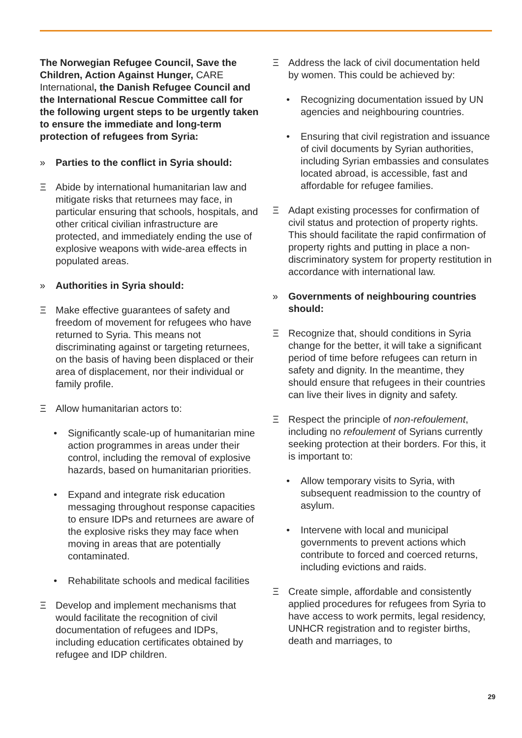The Norwegian Refugee Council, Save the Children, Action Against Hunger, CARE International, the Danish Refugee Council and the International Rescue Committee call for the following urgent steps to be urgently taken to ensure the immediate and long-term protection of refugees from Syria:
» Parties to the conflict in Syria should:
Ξ Abide by international humanitarian law and mitigate risks that returnees may face, in particular ensuring that schools, hospitals, and other critical civilian infrastructure are protected, and immediately ending the use of explosive weapons with wide-area effects in populated areas.
» Authorities in Syria should:
Ξ Make effective guarantees of safety and freedom of movement for refugees who have returned to Syria. This means not discriminating against or targeting returnees, on the basis of having been displaced or their area of displacement, nor their individual or family profile.
Ξ Allow humanitarian actors to:
• Significantly scale-up of humanitarian mine action programmes in areas under their control, including the removal of explosive hazards, based on humanitarian priorities.
• Expand and integrate risk education messaging throughout response capacities to ensure IDPs and returnees are aware of the explosive risks they may face when moving in areas that are potentially contaminated.
• Rehabilitate schools and medical facilities
Ξ Develop and implement mechanisms that would facilitate the recognition of civil documentation of refugees and IDPs, including education certificates obtained by refugee and IDP children.
Ξ Address the lack of civil documentation held by women. This could be achieved by:
• Recognizing documentation issued by UN agencies and neighbouring countries.
• Ensuring that civil registration and issuance of civil documents by Syrian authorities, including Syrian embassies and consulates located abroad, is accessible, fast and affordable for refugee families.
Ξ Adapt existing processes for confirmation of civil status and protection of property rights. This should facilitate the rapid confirmation of property rights and putting in place a non-discriminatory system for property restitution in accordance with international law.
» Governments of neighbouring countries should:
Ξ Recognize that, should conditions in Syria change for the better, it will take a significant period of time before refugees can return in safety and dignity. In the meantime, they should ensure that refugees in their countries can live their lives in dignity and safety.
Ξ Respect the principle of non-refoulement, including no refoulement of Syrians currently seeking protection at their borders. For this, it is important to:
• Allow temporary visits to Syria, with subsequent readmission to the country of asylum.
• Intervene with local and municipal governments to prevent actions which contribute to forced and coerced returns, including evictions and raids.
Ξ Create simple, affordable and consistently applied procedures for refugees from Syria to have access to work permits, legal residency, UNHCR registration and to register births, death and marriages, to
29